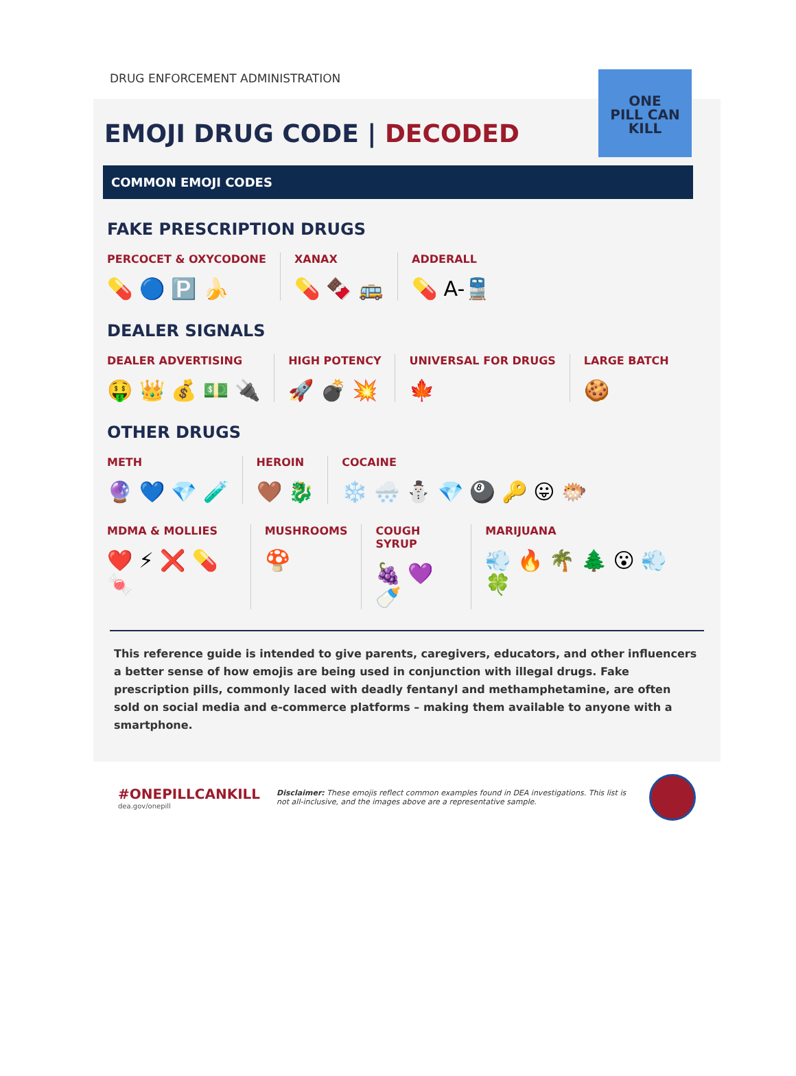DRUG ENFORCEMENT ADMINISTRATION
ONE
PILL CAN
KILL
EMOJI DRUG CODE | DECODED
COMMON EMOJI CODES
FAKE PRESCRIPTION DRUGS
PERCOCET & OXYCODONE
💊 🔵 🅿️ 🍌
XANAX
💊 🍫 🚌
ADDERALL
💊 A-🚆
DEALER SIGNALS
DEALER ADVERTISING
🤑 👑 💰 💵 🔌
HIGH POTENCY
🚀 💣 💥
UNIVERSAL FOR DRUGS
🍁
LARGE BATCH
🍪
OTHER DRUGS
METH
🔮 💙 💎 🧪
HEROIN
🤎 🐉
COCAINE
❄️ 🌨️ ⛄ 💎 🎱 🔑 😛 🐡
MDMA & MOLLIES
❤️ ⚡ ❌ 💊 🍬
MUSHROOMS
🍄
COUGH SYRUP
🍇 💜 🍼
MARIJUANA
💨 🔥 🌴 🌲 😮 💨 🍀
This reference guide is intended to give parents, caregivers, educators, and other influencers a better sense of how emojis are being used in conjunction with illegal drugs. Fake prescription pills, commonly laced with deadly fentanyl and methamphetamine, are often sold on social media and e-commerce platforms – making them available to anyone with a smartphone.
#ONEPILLCANKILL
dea.gov/onepill
Disclaimer: These emojis reflect common examples found in DEA investigations. This list is not all-inclusive, and the images above are a representative sample.